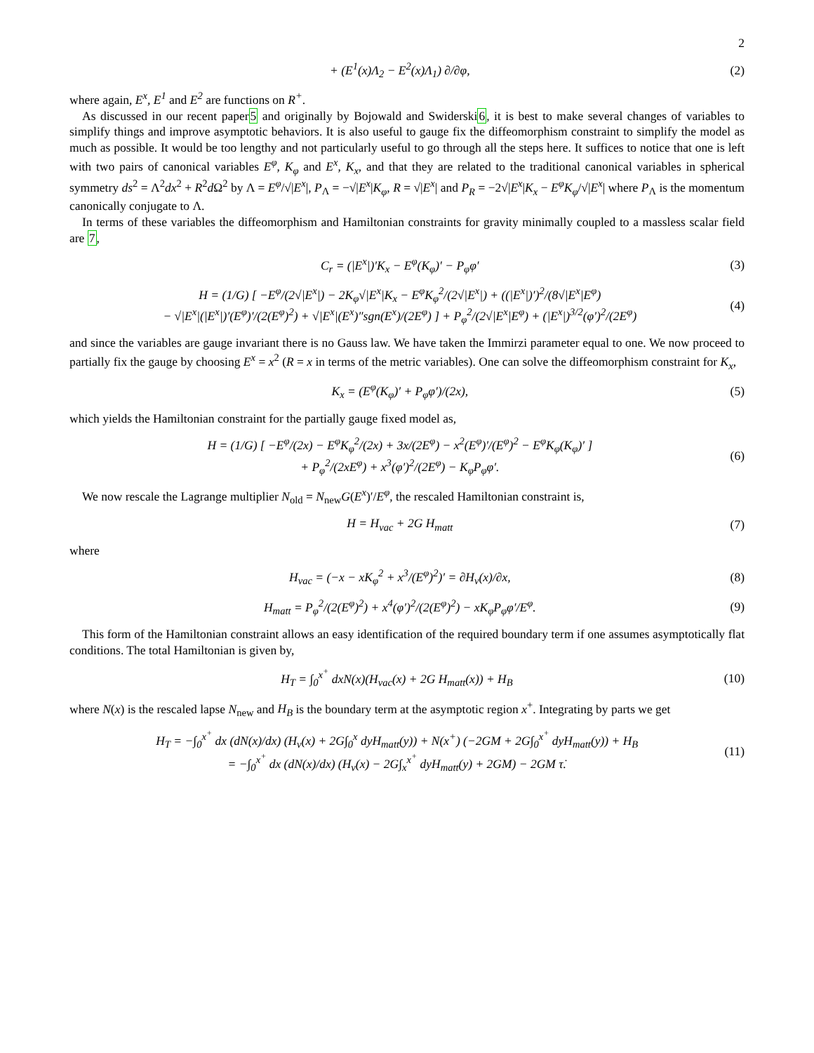2
+ (E<sup>1</sup>(x)Λ<sub>2</sub> − E<sup>2</sup>(x)Λ<sub>1</sub>) ∂/∂φ, (2)
where again, E<sup>x</sup>, E<sup>1</sup> and E<sup>2</sup> are functions on R<sup>+</sup>.
As discussed in our recent paper5 and originally by Bojowald and Swiderski6, it is best to make several changes of variables to simplify things and improve asymptotic behaviors. It is also useful to gauge fix the diffeomorphism constraint to simplify the model as much as possible. It would be too lengthy and not particularly useful to go through all the steps here. It suffices to notice that one is left with two pairs of canonical variables E<sup>φ</sup>, K<sub>φ</sub> and E<sup>x</sup>, K<sub>x</sub>, and that they are related to the traditional canonical variables in spherical symmetry ds<sup>2</sup> = Λ<sup>2</sup>dx<sup>2</sup> + R<sup>2</sup>d Ω<sup>2</sup> by Λ = E<sup>φ</sup>/√|E<sup>x</sup>|, P<sub>Λ</sub> = −√|E<sup>x</sup>|K<sub>φ</sub>, R = √|E<sup>x</sup>| and P<sub>R</sub> = −2√|E<sup>x</sup>|K<sub>x</sub> − E<sup>φ</sup>K<sub>φ</sub>/√|E<sup>x</sup>| where P<sub>Λ</sub> is the momentum canonically conjugate to Λ.
In terms of these variables the diffeomorphism and Hamiltonian constraints for gravity minimally coupled to a massless scalar field are 7,
C<sub>r</sub> = (|E<sup>x</sup>|)′K<sub>x</sub> − E<sup>φ</sup>(K<sub>φ</sub>)′ − P<sub>φ</sub>φ′ (3)
H = (1/G) [ −E<sup>φ</sup>/(2√|E<sup>x</sup>|) − 2K<sub>φ</sub>√|E<sup>x</sup>|K<sub>x</sub> − E<sup>φ</sup>K<sub>φ</sub><sup>2</sup>/(2√|E<sup>x</sup>|) + ((|E<sup>x</sup>|)′)<sup>2</sup>/(8√|E<sup>x</sup>|E<sup>φ</sup>)
− √|E<sup>x</sup>|(|E<sup>x</sup>|)′(E<sup>φ</sup>)′/(2(E<sup>φ</sup>)<sup>2</sup>) + √|E<sup>x</sup>|(E<sup>x</sup>)″sgn(E<sup>x</sup>)/(2E<sup>φ</sup>) ] + P<sub>φ</sub><sup>2</sup>/(2√|E<sup>x</sup>|E<sup>φ</sup>) + (|E<sup>x</sup>|)<sup>3/2</sup>(φ′)<sup>2</sup>/(2E<sup>φ</sup>) (4)
and since the variables are gauge invariant there is no Gauss law. We have taken the Immirzi parameter equal to one. We now proceed to partially fix the gauge by choosing E<sup>x</sup> = x<sup>2</sup> (R = x in terms of the metric variables). One can solve the diffeomorphism constraint for K<sub>x</sub>,
K<sub>x</sub> = (E<sup>φ</sup>(K<sub>φ</sub>)′ + P<sub>φ</sub>φ′)/(2x), (5)
which yields the Hamiltonian constraint for the partially gauge fixed model as,
H = (1/G) [ −E<sup>φ</sup>/(2x) − E<sup>φ</sup>K<sub>φ</sub><sup>2</sup>/(2x) + 3x/(2E<sup>φ</sup>) − x<sup>2</sup>(E<sup>φ</sup>)′/(E<sup>φ</sup>)<sup>2</sup> − E<sup>φ</sup>K<sub>φ</sub>(K<sub>φ</sub>)′ ]
+ P<sub>φ</sub><sup>2</sup>/(2xE<sup>φ</sup>) + x<sup>3</sup>(φ′)<sup>2</sup>/(2E<sup>φ</sup>) − K<sub>φ</sub>P<sub>φ</sub>φ′. (6)
We now rescale the Lagrange multiplier N<sub>old</sub> = N<sub>new</sub>G(E<sup>x</sup>)′/E<sup>φ</sup>, the rescaled Hamiltonian constraint is,
H = H<sub>vac</sub> + 2G H<sub>matt</sub> (7)
where
H<sub>vac</sub> = (−x − xK<sub>φ</sub><sup>2</sup> + x<sup>3</sup>/(E<sup>φ</sup>)<sup>2</sup>)′ = ∂H<sub>v</sub>(x)/∂x, (8)
H<sub>matt</sub> = P<sub>φ</sub><sup>2</sup>/(2(E<sup>φ</sup>)<sup>2</sup>) + x<sup>4</sup>(φ′)<sup>2</sup>/(2(E<sup>φ</sup>)<sup>2</sup>) − xK<sub>φ</sub>P<sub>φ</sub>φ′/E<sup>φ</sup>. (9)
This form of the Hamiltonian constraint allows an easy identification of the required boundary term if one assumes asymptotically flat conditions. The total Hamiltonian is given by,
H<sub>T</sub> = ∫<sub>0</sub><sup>x<sup>+</sup></sup> dxN(x)(H<sub>vac</sub>(x) + 2G H<sub>matt</sub>(x)) + H<sub>B</sub> (10)
where N(x) is the rescaled lapse N<sub>new</sub> and H<sub>B</sub> is the boundary term at the asymptotic region x<sup>+</sup>. Integrating by parts we get
H<sub>T</sub> = −∫<sub>0</sub><sup>x<sup>+</sup></sup> dx (dN(x)/dx) (H<sub>v</sub>(x) + 2G∫<sub>0</sub><sup>x</sup> dyH<sub>matt</sub>(y)) + N(x<sup>+</sup>) (−2GM + 2G∫<sub>0</sub><sup>x<sup>+</sup></sup> dyH<sub>matt</sub>(y)) + H<sub>B</sub>
= −∫<sub>0</sub><sup>x<sup>+</sup></sup> dx (dN(x)/dx) (H<sub>v</sub>(x) − 2G∫<sub>x</sub><sup>x<sup>+</sup></sup> dyH<sub>matt</sub>(y) + 2GM) − 2GM τ̇. (11)